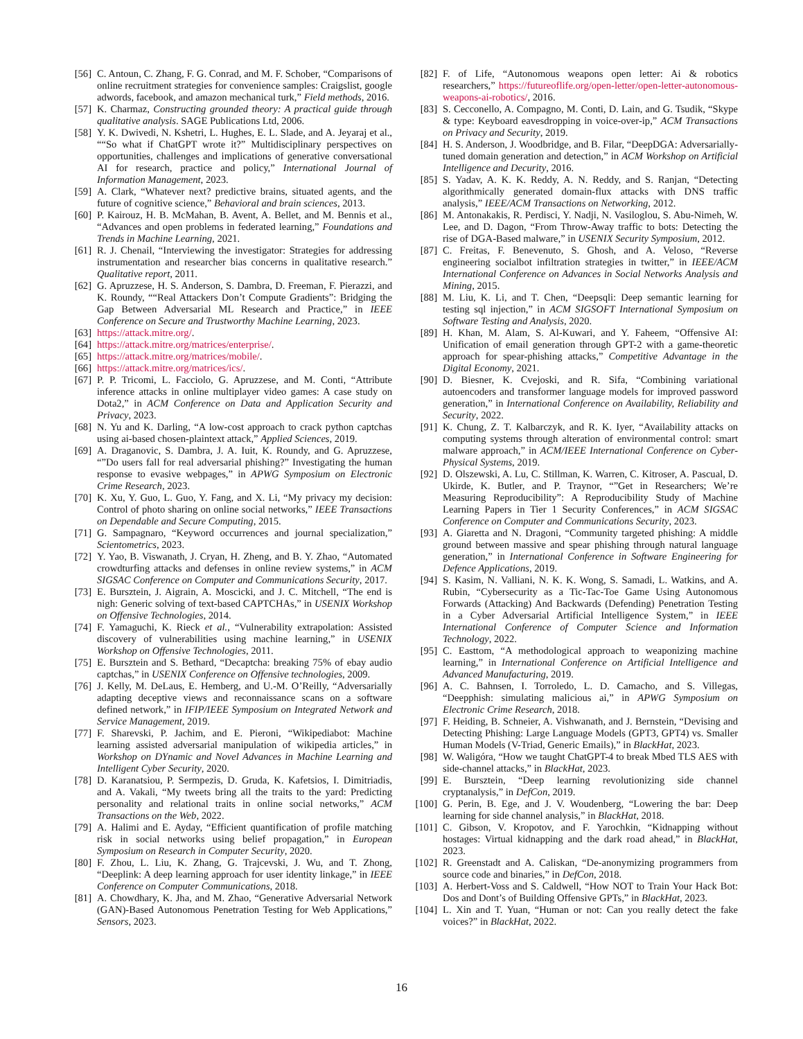[56] C. Antoun, C. Zhang, F. G. Conrad, and M. F. Schober, “Comparisons of online recruitment strategies for convenience samples: Craigslist, google adwords, facebook, and amazon mechanical turk,” Field methods, 2016.
[57] K. Charmaz, Constructing grounded theory: A practical guide through qualitative analysis. SAGE Publications Ltd, 2006.
[58] Y. K. Dwivedi, N. Kshetri, L. Hughes, E. L. Slade, and A. Jeyaraj et al., ““So what if ChatGPT wrote it?” Multidisciplinary perspectives on opportunities, challenges and implications of generative conversational AI for research, practice and policy,” International Journal of Information Management, 2023.
[59] A. Clark, “Whatever next? predictive brains, situated agents, and the future of cognitive science,” Behavioral and brain sciences, 2013.
[60] P. Kairouz, H. B. McMahan, B. Avent, A. Bellet, and M. Bennis et al., “Advances and open problems in federated learning,” Foundations and Trends in Machine Learning, 2021.
[61] R. J. Chenail, “Interviewing the investigator: Strategies for addressing instrumentation and researcher bias concerns in qualitative research.” Qualitative report, 2011.
[62] G. Apruzzese, H. S. Anderson, S. Dambra, D. Freeman, F. Pierazzi, and K. Roundy, ““Real Attackers Don’t Compute Gradients”: Bridging the Gap Between Adversarial ML Research and Practice,” in IEEE Conference on Secure and Trustworthy Machine Learning, 2023.
[63] https://attack.mitre.org/.
[64] https://attack.mitre.org/matrices/enterprise/.
[65] https://attack.mitre.org/matrices/mobile/.
[66] https://attack.mitre.org/matrices/ics/.
[67] P. P. Tricomi, L. Facciolo, G. Apruzzese, and M. Conti, “Attribute inference attacks in online multiplayer video games: A case study on Dota2,” in ACM Conference on Data and Application Security and Privacy, 2023.
[68] N. Yu and K. Darling, “A low-cost approach to crack python captchas using ai-based chosen-plaintext attack,” Applied Sciences, 2019.
[69] A. Draganovic, S. Dambra, J. A. Iuit, K. Roundy, and G. Apruzzese, “”Do users fall for real adversarial phishing?” Investigating the human response to evasive webpages,” in APWG Symposium on Electronic Crime Research, 2023.
[70] K. Xu, Y. Guo, L. Guo, Y. Fang, and X. Li, “My privacy my decision: Control of photo sharing on online social networks,” IEEE Transactions on Dependable and Secure Computing, 2015.
[71] G. Sampagnaro, “Keyword occurrences and journal specialization,” Scientometrics, 2023.
[72] Y. Yao, B. Viswanath, J. Cryan, H. Zheng, and B. Y. Zhao, “Automated crowdturfing attacks and defenses in online review systems,” in ACM SIGSAC Conference on Computer and Communications Security, 2017.
[73] E. Bursztein, J. Aigrain, A. Moscicki, and J. C. Mitchell, “The end is nigh: Generic solving of text-based CAPTCHAs,” in USENIX Workshop on Offensive Technologies, 2014.
[74] F. Yamaguchi, K. Rieck et al., “Vulnerability extrapolation: Assisted discovery of vulnerabilities using machine learning,” in USENIX Workshop on Offensive Technologies, 2011.
[75] E. Bursztein and S. Bethard, “Decaptcha: breaking 75% of ebay audio captchas,” in USENIX Conference on Offensive technologies, 2009.
[76] J. Kelly, M. DeLaus, E. Hemberg, and U.-M. O’Reilly, “Adversarially adapting deceptive views and reconnaissance scans on a software defined network,” in IFIP/IEEE Symposium on Integrated Network and Service Management, 2019.
[77] F. Sharevski, P. Jachim, and E. Pieroni, “Wikipediabot: Machine learning assisted adversarial manipulation of wikipedia articles,” in Workshop on DYnamic and Novel Advances in Machine Learning and Intelligent Cyber Security, 2020.
[78] D. Karanatsiou, P. Sermpezis, D. Gruda, K. Kafetsios, I. Dimitriadis, and A. Vakali, “My tweets bring all the traits to the yard: Predicting personality and relational traits in online social networks,” ACM Transactions on the Web, 2022.
[79] A. Halimi and E. Ayday, “Efficient quantification of profile matching risk in social networks using belief propagation,” in European Symposium on Research in Computer Security, 2020.
[80] F. Zhou, L. Liu, K. Zhang, G. Trajcevski, J. Wu, and T. Zhong, “Deeplink: A deep learning approach for user identity linkage,” in IEEE Conference on Computer Communications, 2018.
[81] A. Chowdhary, K. Jha, and M. Zhao, “Generative Adversarial Network (GAN)-Based Autonomous Penetration Testing for Web Applications,” Sensors, 2023.
[82] F. of Life, “Autonomous weapons open letter: Ai & robotics researchers,” https://futureoflife.org/open-letter/open-letter-autonomous-weapons-ai-robotics/, 2016.
[83] S. Cecconello, A. Compagno, M. Conti, D. Lain, and G. Tsudik, “Skype & type: Keyboard eavesdropping in voice-over-ip,” ACM Transactions on Privacy and Security, 2019.
[84] H. S. Anderson, J. Woodbridge, and B. Filar, “DeepDGA: Adversarially-tuned domain generation and detection,” in ACM Workshop on Artificial Intelligence and Decurity, 2016.
[85] S. Yadav, A. K. K. Reddy, A. N. Reddy, and S. Ranjan, “Detecting algorithmically generated domain-flux attacks with DNS traffic analysis,” IEEE/ACM Transactions on Networking, 2012.
[86] M. Antonakakis, R. Perdisci, Y. Nadji, N. Vasiloglou, S. Abu-Nimeh, W. Lee, and D. Dagon, “From Throw-Away traffic to bots: Detecting the rise of DGA-Based malware,” in USENIX Security Symposium, 2012.
[87] C. Freitas, F. Benevenuto, S. Ghosh, and A. Veloso, “Reverse engineering socialbot infiltration strategies in twitter,” in IEEE/ACM International Conference on Advances in Social Networks Analysis and Mining, 2015.
[88] M. Liu, K. Li, and T. Chen, “Deepsqli: Deep semantic learning for testing sql injection,” in ACM SIGSOFT International Symposium on Software Testing and Analysis, 2020.
[89] H. Khan, M. Alam, S. Al-Kuwari, and Y. Faheem, “Offensive AI: Unification of email generation through GPT-2 with a game-theoretic approach for spear-phishing attacks,” Competitive Advantage in the Digital Economy, 2021.
[90] D. Biesner, K. Cvejoski, and R. Sifa, “Combining variational autoencoders and transformer language models for improved password generation,” in International Conference on Availability, Reliability and Security, 2022.
[91] K. Chung, Z. T. Kalbarczyk, and R. K. Iyer, “Availability attacks on computing systems through alteration of environmental control: smart malware approach,” in ACM/IEEE International Conference on Cyber-Physical Systems, 2019.
[92] D. Olszewski, A. Lu, C. Stillman, K. Warren, C. Kitroser, A. Pascual, D. Ukirde, K. Butler, and P. Traynor, “”Get in Researchers; We’re Measuring Reproducibility”: A Reproducibility Study of Machine Learning Papers in Tier 1 Security Conferences,” in ACM SIGSAC Conference on Computer and Communications Security, 2023.
[93] A. Giaretta and N. Dragoni, “Community targeted phishing: A middle ground between massive and spear phishing through natural language generation,” in International Conference in Software Engineering for Defence Applications, 2019.
[94] S. Kasim, N. Valliani, N. K. K. Wong, S. Samadi, L. Watkins, and A. Rubin, “Cybersecurity as a Tic-Tac-Toe Game Using Autonomous Forwards (Attacking) And Backwards (Defending) Penetration Testing in a Cyber Adversarial Artificial Intelligence System,” in IEEE International Conference of Computer Science and Information Technology, 2022.
[95] C. Easttom, “A methodological approach to weaponizing machine learning,” in International Conference on Artificial Intelligence and Advanced Manufacturing, 2019.
[96] A. C. Bahnsen, I. Torroledo, L. D. Camacho, and S. Villegas, “Deepphish: simulating malicious ai,” in APWG Symposium on Electronic Crime Research, 2018.
[97] F. Heiding, B. Schneier, A. Vishwanath, and J. Bernstein, “Devising and Detecting Phishing: Large Language Models (GPT3, GPT4) vs. Smaller Human Models (V-Triad, Generic Emails),” in BlackHat, 2023.
[98] W. Waligóra, “How we taught ChatGPT-4 to break Mbed TLS AES with side-channel attacks,” in BlackHat, 2023.
[99] E. Bursztein, “Deep learning revolutionizing side channel cryptanalysis,” in DefCon, 2019.
[100] G. Perin, B. Ege, and J. V. Woudenberg, “Lowering the bar: Deep learning for side channel analysis,” in BlackHat, 2018.
[101] C. Gibson, V. Kropotov, and F. Yarochkin, “Kidnapping without hostages: Virtual kidnapping and the dark road ahead,” in BlackHat, 2023.
[102] R. Greenstadt and A. Caliskan, “De-anonymizing programmers from source code and binaries,” in DefCon, 2018.
[103] A. Herbert-Voss and S. Caldwell, “How NOT to Train Your Hack Bot: Dos and Dont’s of Building Offensive GPTs,” in BlackHat, 2023.
[104] L. Xin and T. Yuan, “Human or not: Can you really detect the fake voices?” in BlackHat, 2022.
16